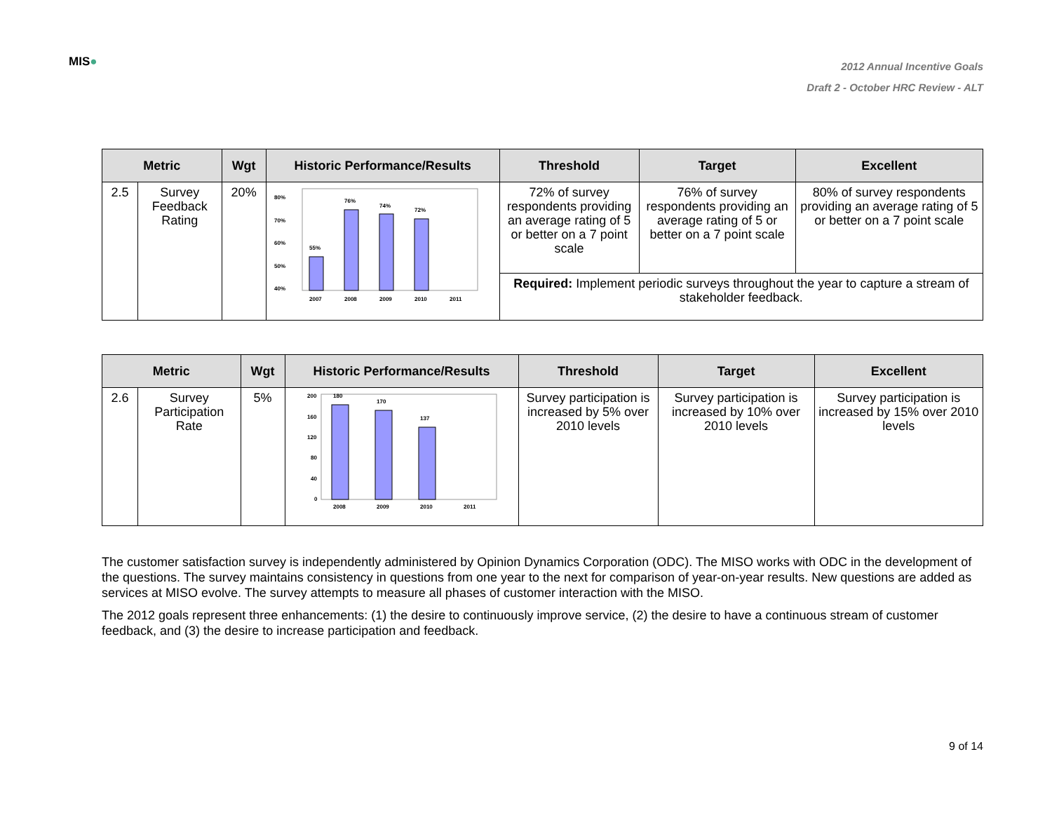MIS●
2012 Annual Incentive Goals
Draft 2 - October HRC Review - ALT
| Metric | | Wgt | Historic Performance/Results | Threshold | Target | Excellent |
| --- | --- | --- | --- | --- | --- | --- |
| 2.5 | Survey Feedback Rating | 20% | 80% 70% 60% 50% 40% 55% 76% 74% 72% 2007 2008 2009 2010 2011 | 72% of survey respondents providing an average rating of 5 or better on a 7 point scale | 76% of survey respondents providing an average rating of 5 or better on a 7 point scale | 80% of survey respondents providing an average rating of 5 or better on a 7 point scale |
| | | | | Required: Implement periodic surveys throughout the year to capture a stream of stakeholder feedback. | | |
| Metric | | Wgt | Historic Performance/Results | Threshold | Target | Excellent |
| --- | --- | --- | --- | --- | --- | --- |
| 2.6 | Survey Participation Rate | 5% | 200 160 120 80 40 0 180 170 137 2008 2009 2010 2011 | Survey participation is increased by 5% over 2010 levels | Survey participation is increased by 10% over 2010 levels | Survey participation is increased by 15% over 2010 levels |
The customer satisfaction survey is independently administered by Opinion Dynamics Corporation (ODC). The MISO works with ODC in the development of the questions. The survey maintains consistency in questions from one year to the next for comparison of year-on-year results. New questions are added as services at MISO evolve. The survey attempts to measure all phases of customer interaction with the MISO.
The 2012 goals represent three enhancements: (1) the desire to continuously improve service, (2) the desire to have a continuous stream of customer feedback, and (3) the desire to increase participation and feedback.
9 of 14